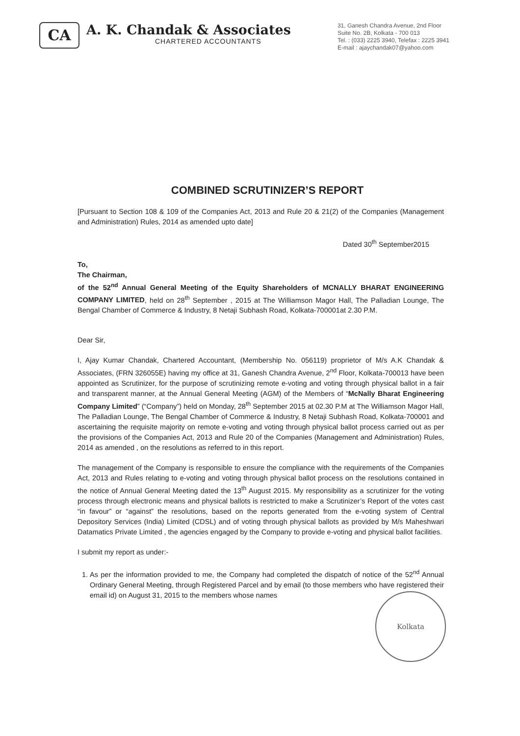CA
A. K. Chandak & Associates
CHARTERED ACCOUNTANTS
31, Ganesh Chandra Avenue, 2nd Floor
Suite No. 2B, Kolkata - 700 013
Tel. : (033) 2225 3940, Telefax : 2225 3941
E-mail : ajaychandak07@yahoo.com
COMBINED SCRUTINIZER’S REPORT
[Pursuant to Section 108 & 109 of the Companies Act, 2013 and Rule 20 & 21(2) of the Companies (Management and Administration) Rules, 2014 as amended upto date]
Dated 30<sup>th</sup> September2015
To,
The Chairman,
of the 52<sup>nd</sup> Annual General Meeting of the Equity Shareholders of MCNALLY BHARAT ENGINEERING COMPANY LIMITED, held on 28<sup>th</sup> September , 2015 at The Williamson Magor Hall, The Palladian Lounge, The Bengal Chamber of Commerce & Industry, 8 Netaji Subhash Road, Kolkata-700001at 2.30 P.M.
Dear Sir,
I, Ajay Kumar Chandak, Chartered Accountant, (Membership No. 056119) proprietor of M/s A.K Chandak & Associates, (FRN 326055E) having my office at 31, Ganesh Chandra Avenue, 2<sup>nd</sup> Floor, Kolkata-700013 have been appointed as Scrutinizer, for the purpose of scrutinizing remote e-voting and voting through physical ballot in a fair and transparent manner, at the Annual General Meeting (AGM) of the Members of “McNally Bharat Engineering Company Limited” (“Company”) held on Monday, 28<sup>th</sup> September 2015 at 02.30 P.M at The Williamson Magor Hall, The Palladian Lounge, The Bengal Chamber of Commerce & Industry, 8 Netaji Subhash Road, Kolkata-700001 and ascertaining the requisite majority on remote e-voting and voting through physical ballot process carried out as per the provisions of the Companies Act, 2013 and Rule 20 of the Companies (Management and Administration) Rules, 2014 as amended , on the resolutions as referred to in this report.
The management of the Company is responsible to ensure the compliance with the requirements of the Companies Act, 2013 and Rules relating to e-voting and voting through physical ballot process on the resolutions contained in the notice of Annual General Meeting dated the 13<sup>th</sup> August 2015. My responsibility as a scrutinizer for the voting process through electronic means and physical ballots is restricted to make a Scrutinizer’s Report of the votes cast “in favour” or “against” the resolutions, based on the reports generated from the e-voting system of Central Depository Services (India) Limited (CDSL) and of voting through physical ballots as provided by M/s Maheshwari Datamatics Private Limited , the agencies engaged by the Company to provide e-voting and physical ballot facilities.
I submit my report as under:-
1. As per the information provided to me, the Company had completed the dispatch of notice of the 52<sup>nd</sup> Annual Ordinary General Meeting, through Registered Parcel and by email (to those members who have registered their email id) on August 31, 2015 to the members whose names
Kolkata